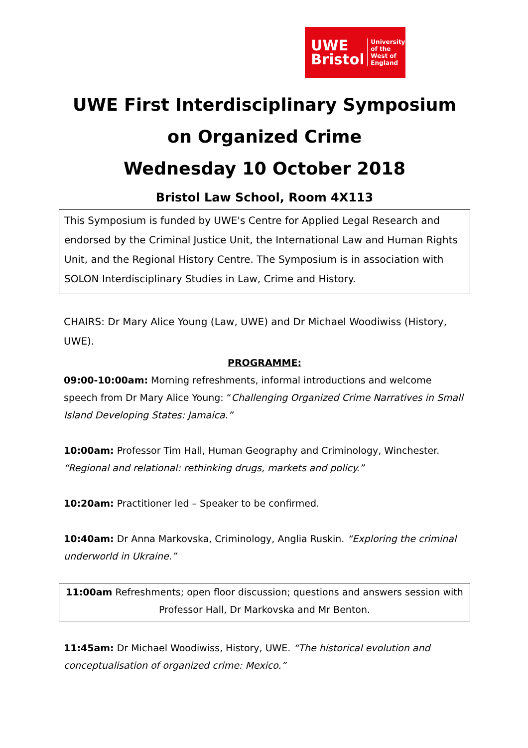UWE
Bristol
University
of the
West of
England
UWE First Interdisciplinary Symposium on Organized Crime
Wednesday 10 October 2018
Bristol Law School, Room 4X113
This Symposium is funded by UWE's Centre for Applied Legal Research and endorsed by the Criminal Justice Unit, the International Law and Human Rights Unit, and the Regional History Centre. The Symposium is in association with SOLON Interdisciplinary Studies in Law, Crime and History.
CHAIRS: Dr Mary Alice Young (Law, UWE) and Dr Michael Woodiwiss (History, UWE).
PROGRAMME:
09:00-10:00am: Morning refreshments, informal introductions and welcome speech from Dr Mary Alice Young: “Challenging Organized Crime Narratives in Small Island Developing States: Jamaica.”
10:00am: Professor Tim Hall, Human Geography and Criminology, Winchester. “Regional and relational: rethinking drugs, markets and policy.”
10:20am: Practitioner led – Speaker to be confirmed.
10:40am: Dr Anna Markovska, Criminology, Anglia Ruskin. “Exploring the criminal underworld in Ukraine.”
11:00am Refreshments; open floor discussion; questions and answers session with Professor Hall, Dr Markovska and Mr Benton.
11:45am: Dr Michael Woodiwiss, History, UWE. “The historical evolution and conceptualisation of organized crime: Mexico.”